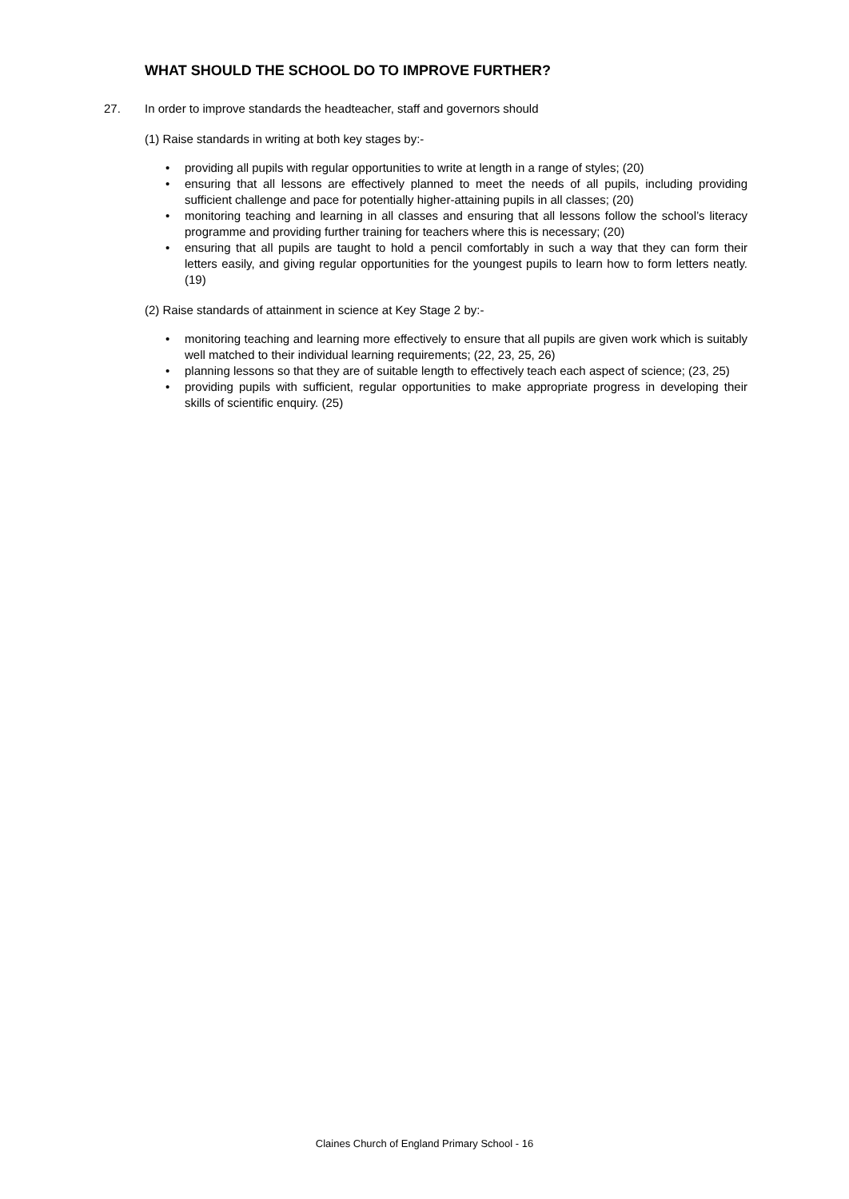WHAT SHOULD THE SCHOOL DO TO IMPROVE FURTHER?
27. In order to improve standards the headteacher, staff and governors should
(1) Raise standards in writing at both key stages by:-
• providing all pupils with regular opportunities to write at length in a range of styles; (20)
• ensuring that all lessons are effectively planned to meet the needs of all pupils, including providing sufficient challenge and pace for potentially higher-attaining pupils in all classes; (20)
• monitoring teaching and learning in all classes and ensuring that all lessons follow the school’s literacy programme and providing further training for teachers where this is necessary; (20)
• ensuring that all pupils are taught to hold a pencil comfortably in such a way that they can form their letters easily, and giving regular opportunities for the youngest pupils to learn how to form letters neatly. (19)
(2) Raise standards of attainment in science at Key Stage 2 by:-
• monitoring teaching and learning more effectively to ensure that all pupils are given work which is suitably well matched to their individual learning requirements; (22, 23, 25, 26)
• planning lessons so that they are of suitable length to effectively teach each aspect of science; (23, 25)
• providing pupils with sufficient, regular opportunities to make appropriate progress in developing their skills of scientific enquiry. (25)
Claines Church of England Primary School - 16